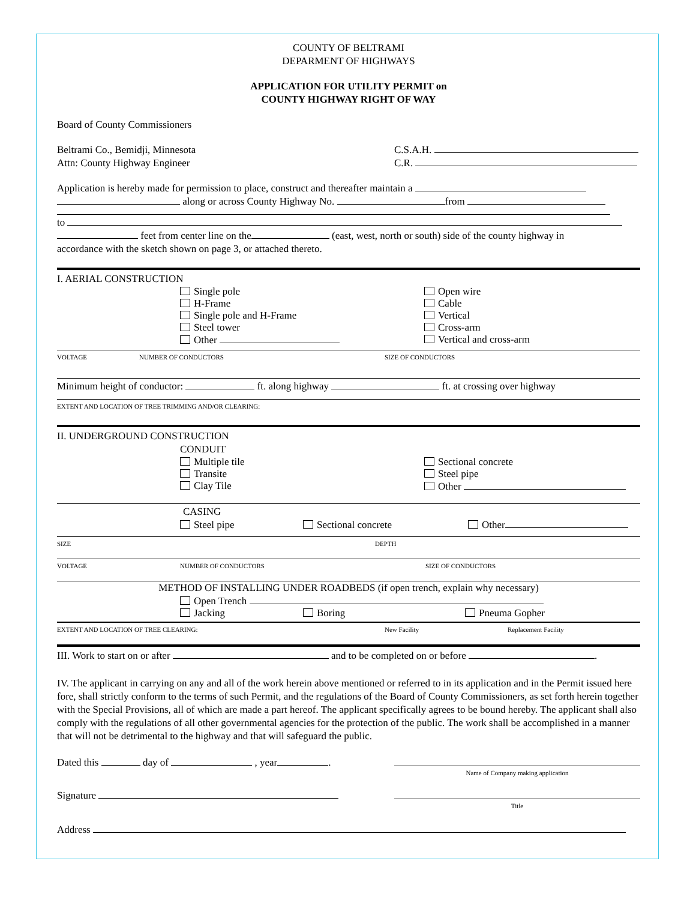COUNTY OF BELTRAMI
DEPARMENT OF HIGHWAYS
APPLICATION FOR UTILITY PERMIT on
COUNTY HIGHWAY RIGHT OF WAY
Board of County Commissioners
Beltrami Co., Bemidji, Minnesota
Attn: County Highway Engineer
C.S.A.H.
C.R.
Application is hereby made for permission to place, construct and thereafter maintain a
along or across County Highway No. from
to
feet from center line on the (east, west, north or south) side of the county highway in
accordance with the sketch shown on page 3, or attached thereto.
I. AERIAL CONSTRUCTION
Single pole
H-Frame
Single pole and H-Frame
Steel tower
Other
Open wire
Cable
Vertical
Cross-arm
Vertical and cross-arm
VOLTAGE NUMBER OF CONDUCTORS SIZE OF CONDUCTORS
Minimum height of conductor: ft. along highway ft. at crossing over highway
EXTENT AND LOCATION OF TREE TRIMMING AND/OR CLEARING:
II. UNDERGROUND CONSTRUCTION
CONDUIT
Multiple tile
Transite
Clay Tile
Sectional concrete
Steel pipe
Other
CASING
Steel pipe Sectional concrete Other
SIZE DEPTH
VOLTAGE NUMBER OF CONDUCTORS SIZE OF CONDUCTORS
METHOD OF INSTALLING UNDER ROADBEDS (if open trench, explain why necessary)
Open Trench
Jacking Boring Pneuma Gopher
EXTENT AND LOCATION OF TREE CLEARING: New Facility Replacement Facility
III. Work to start on or after and to be completed on or before .
IV. The applicant in carrying on any and all of the work herein above mentioned or referred to in its application and in the Permit issued here fore, shall strictly conform to the terms of such Permit, and the regulations of the Board of County Commissioners, as set forth herein together with the Special Provisions, all of which are made a part hereof. The applicant specifically agrees to be bound hereby. The applicant shall also comply with the regulations of all other governmental agencies for the protection of the public. The work shall be accomplished in a manner that will not be detrimental to the highway and that will safeguard the public.
Dated this day of , year .
Name of Company making application
Signature
Title
Address